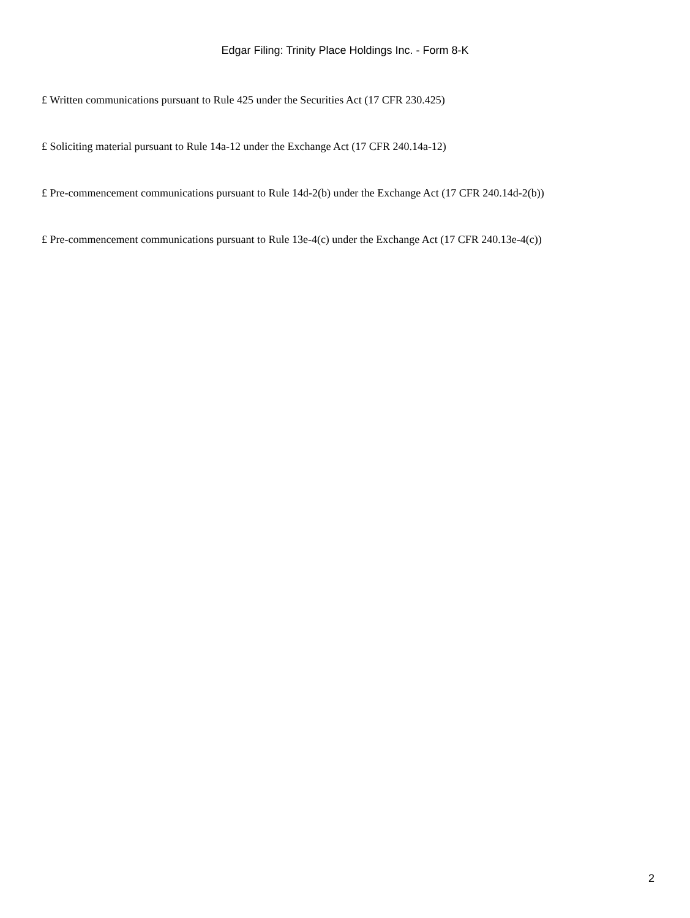Edgar Filing: Trinity Place Holdings Inc. - Form 8-K
£ Written communications pursuant to Rule 425 under the Securities Act (17 CFR 230.425)
£ Soliciting material pursuant to Rule 14a-12 under the Exchange Act (17 CFR 240.14a-12)
£ Pre-commencement communications pursuant to Rule 14d-2(b) under the Exchange Act (17 CFR 240.14d-2(b))
£ Pre-commencement communications pursuant to Rule 13e-4(c) under the Exchange Act (17 CFR 240.13e-4(c))
2